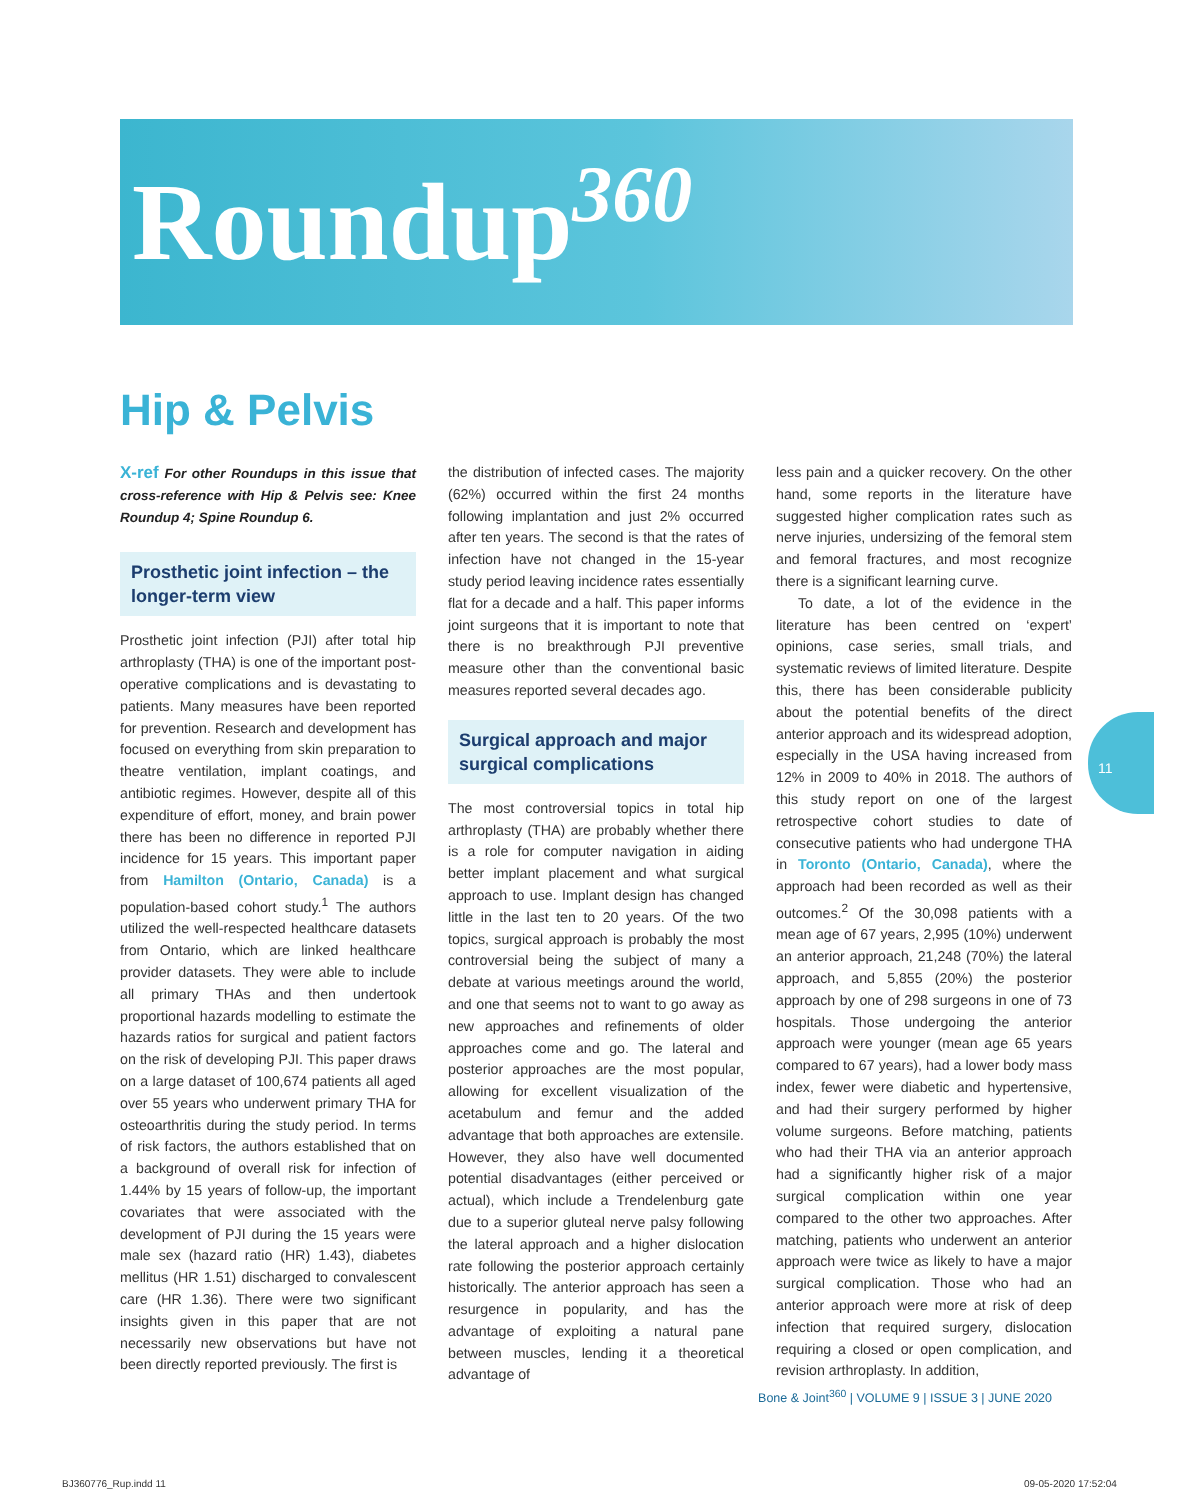Roundup<sup>360</sup>
Hip & Pelvis
X-ref For other Roundups in this issue that cross-reference with Hip & Pelvis see: Knee Roundup 4; Spine Roundup 6.
Prosthetic joint infection – the longer-term view
Prosthetic joint infection (PJI) after total hip arthroplasty (THA) is one of the important post-operative complications and is devastating to patients. Many measures have been reported for prevention. Research and development has focused on everything from skin preparation to theatre ventilation, implant coatings, and antibiotic regimes. However, despite all of this expenditure of effort, money, and brain power there has been no difference in reported PJI incidence for 15 years. This important paper from Hamilton (Ontario, Canada) is a population-based cohort study.<sup>1</sup> The authors utilized the well-respected healthcare datasets from Ontario, which are linked healthcare provider datasets. They were able to include all primary THAs and then undertook proportional hazards modelling to estimate the hazards ratios for surgical and patient factors on the risk of developing PJI. This paper draws on a large dataset of 100,674 patients all aged over 55 years who underwent primary THA for osteoarthritis during the study period. In terms of risk factors, the authors established that on a background of overall risk for infection of 1.44% by 15 years of follow-up, the important covariates that were associated with the development of PJI during the 15 years were male sex (hazard ratio (HR) 1.43), diabetes mellitus (HR 1.51) discharged to convalescent care (HR 1.36). There were two significant insights given in this paper that are not necessarily new observations but have not been directly reported previously. The first is
the distribution of infected cases. The majority (62%) occurred within the first 24 months following implantation and just 2% occurred after ten years. The second is that the rates of infection have not changed in the 15-year study period leaving incidence rates essentially flat for a decade and a half. This paper informs joint surgeons that it is important to note that there is no breakthrough PJI preventive measure other than the conventional basic measures reported several decades ago.
Surgical approach and major surgical complications
The most controversial topics in total hip arthroplasty (THA) are probably whether there is a role for computer navigation in aiding better implant placement and what surgical approach to use. Implant design has changed little in the last ten to 20 years. Of the two topics, surgical approach is probably the most controversial being the subject of many a debate at various meetings around the world, and one that seems not to want to go away as new approaches and refinements of older approaches come and go. The lateral and posterior approaches are the most popular, allowing for excellent visualization of the acetabulum and femur and the added advantage that both approaches are extensile. However, they also have well documented potential disadvantages (either perceived or actual), which include a Trendelenburg gate due to a superior gluteal nerve palsy following the lateral approach and a higher dislocation rate following the posterior approach certainly historically. The anterior approach has seen a resurgence in popularity, and has the advantage of exploiting a natural pane between muscles, lending it a theoretical advantage of
less pain and a quicker recovery. On the other hand, some reports in the literature have suggested higher complication rates such as nerve injuries, undersizing of the femoral stem and femoral fractures, and most recognize there is a significant learning curve.
To date, a lot of the evidence in the literature has been centred on ‘expert’ opinions, case series, small trials, and systematic reviews of limited literature. Despite this, there has been considerable publicity about the potential benefits of the direct anterior approach and its widespread adoption, especially in the USA having increased from 12% in 2009 to 40% in 2018. The authors of this study report on one of the largest retrospective cohort studies to date of consecutive patients who had undergone THA in Toronto (Ontario, Canada), where the approach had been recorded as well as their outcomes.<sup>2</sup> Of the 30,098 patients with a mean age of 67 years, 2,995 (10%) underwent an anterior approach, 21,248 (70%) the lateral approach, and 5,855 (20%) the posterior approach by one of 298 surgeons in one of 73 hospitals. Those undergoing the anterior approach were younger (mean age 65 years compared to 67 years), had a lower body mass index, fewer were diabetic and hypertensive, and had their surgery performed by higher volume surgeons. Before matching, patients who had their THA via an anterior approach had a significantly higher risk of a major surgical complication within one year compared to the other two approaches. After matching, patients who underwent an anterior approach were twice as likely to have a major surgical complication. Those who had an anterior approach were more at risk of deep infection that required surgery, dislocation requiring a closed or open complication, and revision arthroplasty. In addition,
11
Bone & Joint<sup>360</sup> | VOLUME 9 | ISSUE 3 | JUNE 2020
BJ360776_Rup.indd 11 09-05-2020 17:52:04